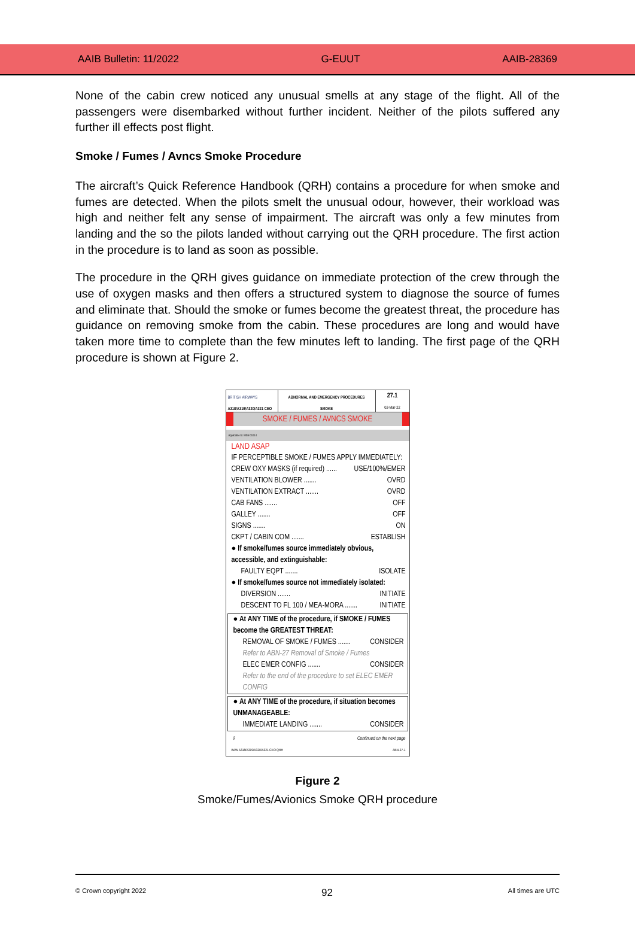AAIB Bulletin: 11/2022 G-EUUT AAIB-28369
None of the cabin crew noticed any unusual smells at any stage of the flight. All of the passengers were disembarked without further incident. Neither of the pilots suffered any further ill effects post flight.
Smoke / Fumes / Avncs Smoke Procedure
The aircraft’s Quick Reference Handbook (QRH) contains a procedure for when smoke and fumes are detected. When the pilots smelt the unusual odour, however, their workload was high and neither felt any sense of impairment. The aircraft was only a few minutes from landing and the so the pilots landed without carrying out the QRH procedure. The first action in the procedure is to land as soon as possible.
The procedure in the QRH gives guidance on immediate protection of the crew through the use of oxygen masks and then offers a structured system to diagnose the source of fumes and eliminate that. Should the smoke or fumes become the greatest threat, the procedure has guidance on removing smoke from the cabin. These procedures are long and would have taken more time to complete than the few minutes left to landing. The first page of the QRH procedure is shown at Figure 2.
BRITISH AIRWAYS
A318/A319/A320/A321 CEO
ABNORMAL AND EMERGENCY PROCEDURES
SMOKE
27.1
02-Mar-22
SMOKE / FUMES / AVNCS SMOKE
Applicable to: MSN 01014
LAND ASAP
IF PERCEPTIBLE SMOKE / FUMES APPLY IMMEDIATELY:
CREW OXY MASKS (if required) ...... USE/100%/EMER
VENTILATION BLOWER ....... OVRD
VENTILATION EXTRACT ....... OVRD
CAB FANS ....... OFF
GALLEY ....... OFF
SIGNS ....... ON
CKPT / CABIN COM ....... ESTABLISH
● If smoke/fumes source immediately obvious, accessible, and extinguishable:
FAULTY EQPT ....... ISOLATE
● If smoke/fumes source not immediately isolated:
DIVERSION ....... INITIATE
DESCENT TO FL 100 / MEA-MORA ....... INITIATE
● At ANY TIME of the procedure, if SMOKE / FUMES become the GREATEST THREAT:
REMOVAL OF SMOKE / FUMES ....... CONSIDER
Refer to ABN-27 Removal of Smoke / Fumes
ELEC EMER CONFIG ....... CONSIDER
Refer to the end of the procedure to set ELEC EMER CONFIG
● At ANY TIME of the procedure, if situation becomes UNMANAGEABLE:
IMMEDIATE LANDING ....... CONSIDER
⇩ Continued on the next page
BAW A318/A319/A320/A321 CEO QRH ABN-27-1
Figure 2
Smoke/Fumes/Avionics Smoke QRH procedure
© Crown copyright 2022 92 All times are UTC